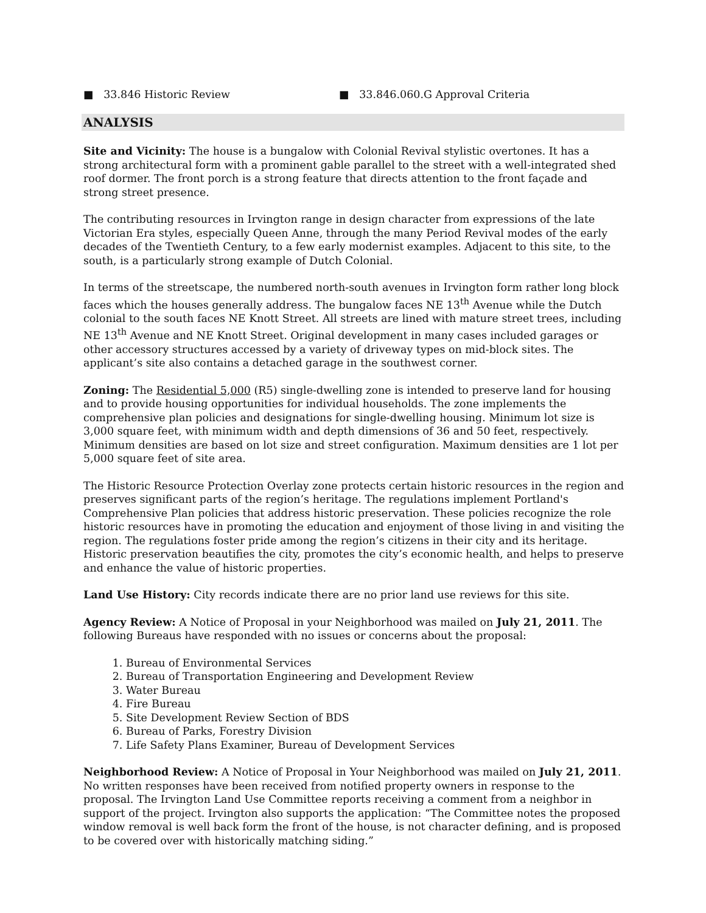■ 33.846 Historic Review ■ 33.846.060.G Approval Criteria
ANALYSIS
Site and Vicinity: The house is a bungalow with Colonial Revival stylistic overtones. It has a strong architectural form with a prominent gable parallel to the street with a well-integrated shed roof dormer. The front porch is a strong feature that directs attention to the front façade and strong street presence.
The contributing resources in Irvington range in design character from expressions of the late Victorian Era styles, especially Queen Anne, through the many Period Revival modes of the early decades of the Twentieth Century, to a few early modernist examples. Adjacent to this site, to the south, is a particularly strong example of Dutch Colonial.
In terms of the streetscape, the numbered north-south avenues in Irvington form rather long block faces which the houses generally address. The bungalow faces NE 13<sup>th</sup> Avenue while the Dutch colonial to the south faces NE Knott Street. All streets are lined with mature street trees, including NE 13<sup>th</sup> Avenue and NE Knott Street. Original development in many cases included garages or other accessory structures accessed by a variety of driveway types on mid-block sites. The applicant’s site also contains a detached garage in the southwest corner.
Zoning: The Residential 5,000 (R5) single-dwelling zone is intended to preserve land for housing and to provide housing opportunities for individual households. The zone implements the comprehensive plan policies and designations for single-dwelling housing. Minimum lot size is 3,000 square feet, with minimum width and depth dimensions of 36 and 50 feet, respectively. Minimum densities are based on lot size and street configuration. Maximum densities are 1 lot per 5,000 square feet of site area.
The Historic Resource Protection Overlay zone protects certain historic resources in the region and preserves significant parts of the region’s heritage. The regulations implement Portland's Comprehensive Plan policies that address historic preservation. These policies recognize the role historic resources have in promoting the education and enjoyment of those living in and visiting the region. The regulations foster pride among the region’s citizens in their city and its heritage. Historic preservation beautifies the city, promotes the city’s economic health, and helps to preserve and enhance the value of historic properties.
Land Use History: City records indicate there are no prior land use reviews for this site.
Agency Review: A Notice of Proposal in your Neighborhood was mailed on July 21, 2011. The following Bureaus have responded with no issues or concerns about the proposal:
1. Bureau of Environmental Services
2. Bureau of Transportation Engineering and Development Review
3. Water Bureau
4. Fire Bureau
5. Site Development Review Section of BDS
6. Bureau of Parks, Forestry Division
7. Life Safety Plans Examiner, Bureau of Development Services
Neighborhood Review: A Notice of Proposal in Your Neighborhood was mailed on July 21, 2011. No written responses have been received from notified property owners in response to the proposal. The Irvington Land Use Committee reports receiving a comment from a neighbor in support of the project. Irvington also supports the application: “The Committee notes the proposed window removal is well back form the front of the house, is not character defining, and is proposed to be covered over with historically matching siding.”